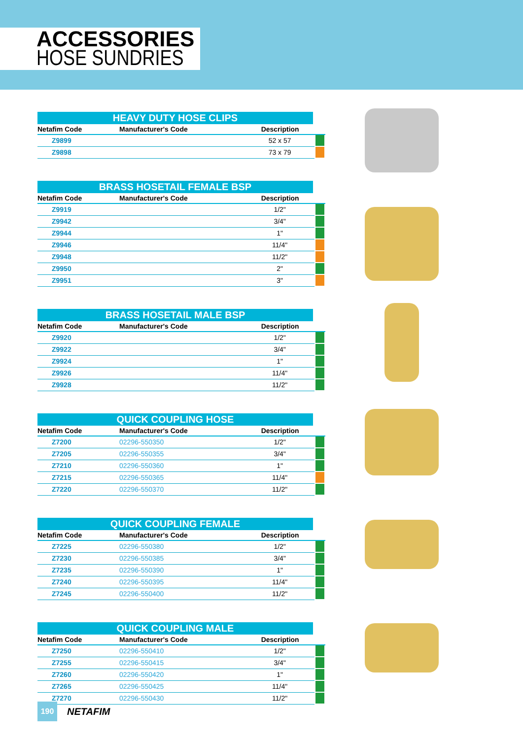ACCESSORIES
HOSE SUNDRIES
HEAVY DUTY HOSE CLIPS
| Netafim Code | Manufacturer's Code | Description | |
| --- | --- | --- | --- |
| Z9899 | | 52 x 57 | |
| Z9898 | | 73 x 79 | |
BRASS HOSETAIL FEMALE BSP
| Netafim Code | Manufacturer's Code | Description | |
| --- | --- | --- | --- |
| Z9919 | | 1/2" | |
| Z9942 | | 3/4" | |
| Z9944 | | 1" | |
| Z9946 | | 11/4" | |
| Z9948 | | 11/2" | |
| Z9950 | | 2" | |
| Z9951 | | 3" | |
BRASS HOSETAIL MALE BSP
| Netafim Code | Manufacturer's Code | Description | |
| --- | --- | --- | --- |
| Z9920 | | 1/2" | |
| Z9922 | | 3/4" | |
| Z9924 | | 1" | |
| Z9926 | | 11/4" | |
| Z9928 | | 11/2" | |
QUICK COUPLING HOSE
| Netafim Code | Manufacturer's Code | Description | |
| --- | --- | --- | --- |
| Z7200 | 02296-550350 | 1/2" | |
| Z7205 | 02296-550355 | 3/4" | |
| Z7210 | 02296-550360 | 1" | |
| Z7215 | 02296-550365 | 11/4" | |
| Z7220 | 02296-550370 | 11/2" | |
QUICK COUPLING FEMALE
| Netafim Code | Manufacturer's Code | Description | |
| --- | --- | --- | --- |
| Z7225 | 02296-550380 | 1/2" | |
| Z7230 | 02296-550385 | 3/4" | |
| Z7235 | 02296-550390 | 1" | |
| Z7240 | 02296-550395 | 11/4" | |
| Z7245 | 02296-550400 | 11/2" | |
QUICK COUPLING MALE
| Netafim Code | Manufacturer's Code | Description | |
| --- | --- | --- | --- |
| Z7250 | 02296-550410 | 1/2" | |
| Z7255 | 02296-550415 | 3/4" | |
| Z7260 | 02296-550420 | 1" | |
| Z7265 | 02296-550425 | 11/4" | |
| Z7270 | 02296-550430 | 11/2" | |
190
NETAFIM